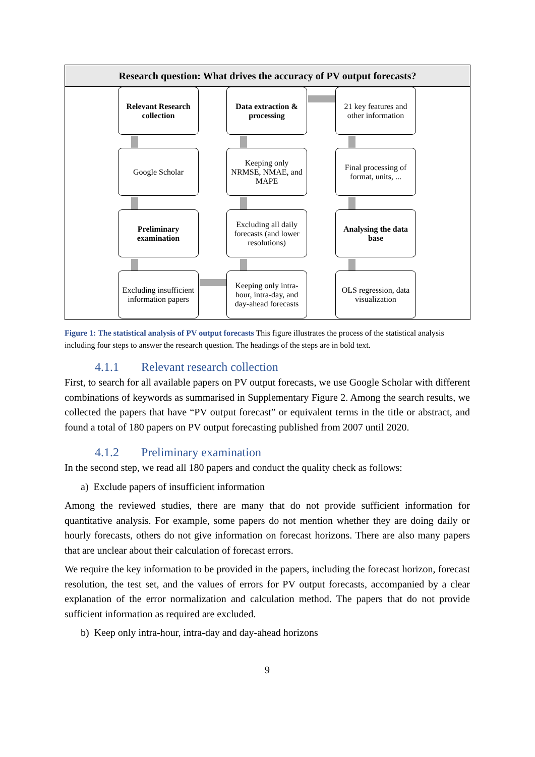Research question: What drives the accuracy of PV output forecasts?
Relevant Research collection
Data extraction & processing
21 key features and other information
Google Scholar
Keeping only NRMSE, NMAE, and MAPE
Final processing of format, units, ...
Preliminary examination
Excluding all daily forecasts (and lower resolutions)
Analysing the data base
Excluding insufficient information papers
Keeping only intra-hour, intra-day, and day-ahead forecasts
OLS regression, data visualization
Figure 1: The statistical analysis of PV output forecasts This figure illustrates the process of the statistical analysis including four steps to answer the research question. The headings of the steps are in bold text.
4.1.1 Relevant research collection
First, to search for all available papers on PV output forecasts, we use Google Scholar with different combinations of keywords as summarised in Supplementary Figure 2. Among the search results, we collected the papers that have “PV output forecast” or equivalent terms in the title or abstract, and found a total of 180 papers on PV output forecasting published from 2007 until 2020.
4.1.2 Preliminary examination
In the second step, we read all 180 papers and conduct the quality check as follows:
a) Exclude papers of insufficient information
Among the reviewed studies, there are many that do not provide sufficient information for quantitative analysis. For example, some papers do not mention whether they are doing daily or hourly forecasts, others do not give information on forecast horizons. There are also many papers that are unclear about their calculation of forecast errors.
We require the key information to be provided in the papers, including the forecast horizon, forecast resolution, the test set, and the values of errors for PV output forecasts, accompanied by a clear explanation of the error normalization and calculation method. The papers that do not provide sufficient information as required are excluded.
b) Keep only intra-hour, intra-day and day-ahead horizons
9